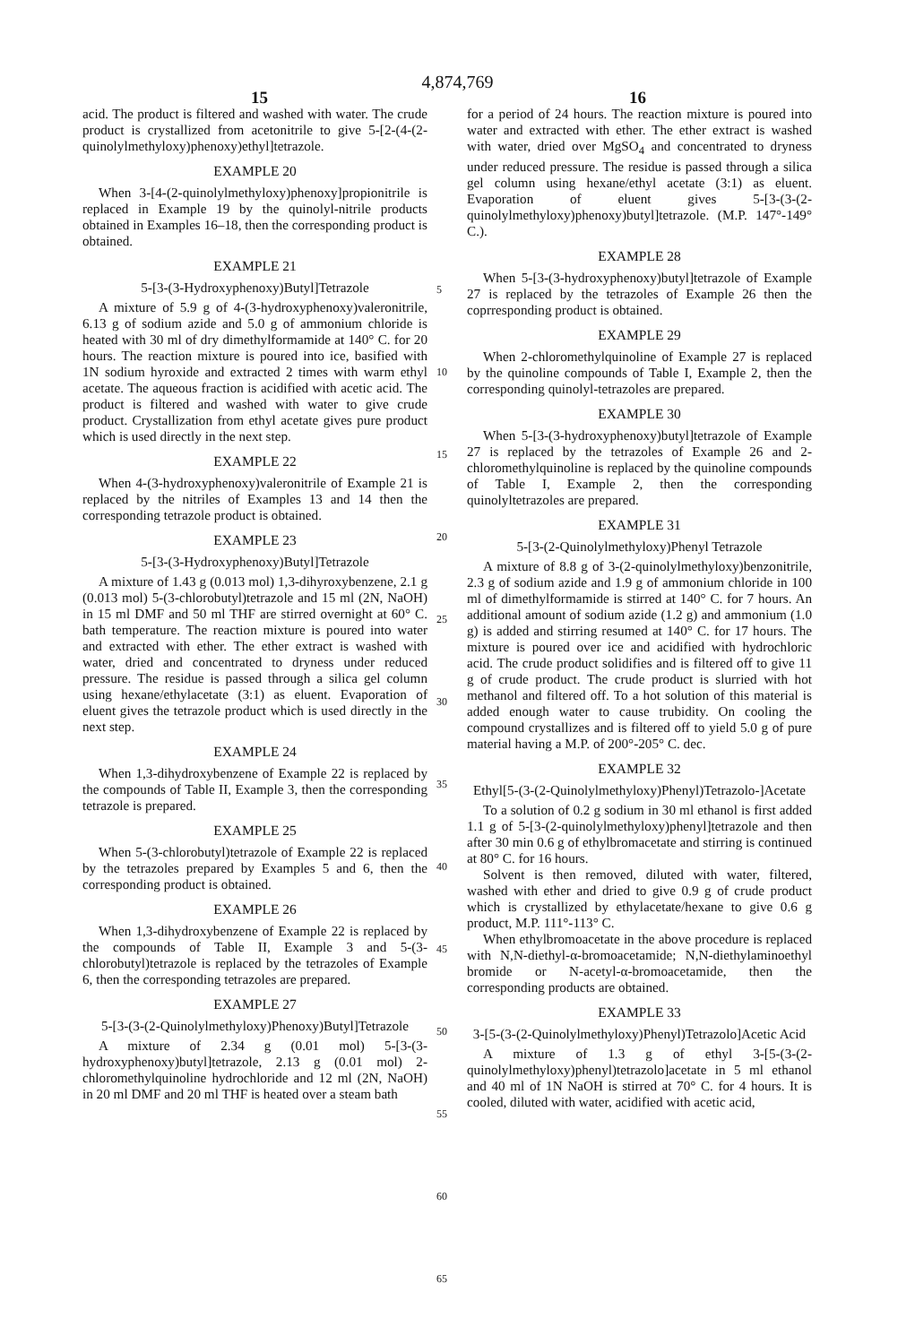4,874,769
15 16
acid. The product is filtered and washed with water. The crude product is crystallized from acetonitrile to give 5-[2-(4-(2-quinolylmethyloxy)phenoxy)ethyl]tetrazole.
EXAMPLE 20
When 3-[4-(2-quinolylmethyloxy)phenoxy]propionitrile is replaced in Example 19 by the quinolyl-nitrile products obtained in Examples 16–18, then the corresponding product is obtained.
EXAMPLE 21
5-[3-(3-Hydroxyphenoxy)Butyl]Tetrazole
A mixture of 5.9 g of 4-(3-hydroxyphenoxy)valeronitrile, 6.13 g of sodium azide and 5.0 g of ammonium chloride is heated with 30 ml of dry dimethylformamide at 140° C. for 20 hours. The reaction mixture is poured into ice, basified with 1N sodium hyroxide and extracted 2 times with warm ethyl acetate. The aqueous fraction is acidified with acetic acid. The product is filtered and washed with water to give crude product. Crystallization from ethyl acetate gives pure product which is used directly in the next step.
EXAMPLE 22
When 4-(3-hydroxyphenoxy)valeronitrile of Example 21 is replaced by the nitriles of Examples 13 and 14 then the corresponding tetrazole product is obtained.
EXAMPLE 23
5-[3-(3-Hydroxyphenoxy)Butyl]Tetrazole
A mixture of 1.43 g (0.013 mol) 1,3-dihyroxybenzene, 2.1 g (0.013 mol) 5-(3-chlorobutyl)tetrazole and 15 ml (2N, NaOH) in 15 ml DMF and 50 ml THF are stirred overnight at 60° C. bath temperature. The reaction mixture is poured into water and extracted with ether. The ether extract is washed with water, dried and concentrated to dryness under reduced pressure. The residue is passed through a silica gel column using hexane/ethylacetate (3:1) as eluent. Evaporation of eluent gives the tetrazole product which is used directly in the next step.
EXAMPLE 24
When 1,3-dihydroxybenzene of Example 22 is replaced by the compounds of Table II, Example 3, then the corresponding tetrazole is prepared.
EXAMPLE 25
When 5-(3-chlorobutyl)tetrazole of Example 22 is replaced by the tetrazoles prepared by Examples 5 and 6, then the corresponding product is obtained.
EXAMPLE 26
When 1,3-dihydroxybenzene of Example 22 is replaced by the compounds of Table II, Example 3 and 5-(3-chlorobutyl)tetrazole is replaced by the tetrazoles of Example 6, then the corresponding tetrazoles are prepared.
EXAMPLE 27
5-[3-(3-(2-Quinolylmethyloxy)Phenoxy)Butyl]Tetrazole
A mixture of 2.34 g (0.01 mol) 5-[3-(3-hydroxyphenoxy)butyl]tetrazole, 2.13 g (0.01 mol) 2-chloromethylquinoline hydrochloride and 12 ml (2N, NaOH) in 20 ml DMF and 20 ml THF is heated over a steam bath
5
10
15
20
25
30
35
40
45
50
55
60
65
for a period of 24 hours. The reaction mixture is poured into water and extracted with ether. The ether extract is washed with water, dried over MgSO<sub>4</sub> and concentrated to dryness under reduced pressure. The residue is passed through a silica gel column using hexane/ethyl acetate (3:1) as eluent. Evaporation of eluent gives 5-[3-(3-(2-quinolylmethyloxy)phenoxy)butyl]tetrazole. (M.P. 147°-149° C.).
EXAMPLE 28
When 5-[3-(3-hydroxyphenoxy)butyl]tetrazole of Example 27 is replaced by the tetrazoles of Example 26 then the coprresponding product is obtained.
EXAMPLE 29
When 2-chloromethylquinoline of Example 27 is replaced by the quinoline compounds of Table I, Example 2, then the corresponding quinolyl-tetrazoles are prepared.
EXAMPLE 30
When 5-[3-(3-hydroxyphenoxy)butyl]tetrazole of Example 27 is replaced by the tetrazoles of Example 26 and 2-chloromethylquinoline is replaced by the quinoline compounds of Table I, Example 2, then the corresponding quinolyltetrazoles are prepared.
EXAMPLE 31
5-[3-(2-Quinolylmethyloxy)Phenyl Tetrazole
A mixture of 8.8 g of 3-(2-quinolylmethyloxy)benzonitrile, 2.3 g of sodium azide and 1.9 g of ammonium chloride in 100 ml of dimethylformamide is stirred at 140° C. for 7 hours. An additional amount of sodium azide (1.2 g) and ammonium (1.0 g) is added and stirring resumed at 140° C. for 17 hours. The mixture is poured over ice and acidified with hydrochloric acid. The crude product solidifies and is filtered off to give 11 g of crude product. The crude product is slurried with hot methanol and filtered off. To a hot solution of this material is added enough water to cause trubidity. On cooling the compound crystallizes and is filtered off to yield 5.0 g of pure material having a M.P. of 200°-205° C. dec.
EXAMPLE 32
Ethyl[5-(3-(2-Quinolylmethyloxy)Phenyl)Tetrazolo-]Acetate
To a solution of 0.2 g sodium in 30 ml ethanol is first added 1.1 g of 5-[3-(2-quinolylmethyloxy)phenyl]tetrazole and then after 30 min 0.6 g of ethylbromacetate and stirring is continued at 80° C. for 16 hours.
Solvent is then removed, diluted with water, filtered, washed with ether and dried to give 0.9 g of crude product which is crystallized by ethylacetate/hexane to give 0.6 g product, M.P. 111°-113° C.
When ethylbromoacetate in the above procedure is replaced with N,N-diethyl-α-bromoacetamide; N,N-diethylaminoethyl bromide or N-acetyl-α-bromoacetamide, then the corresponding products are obtained.
EXAMPLE 33
3-[5-(3-(2-Quinolylmethyloxy)Phenyl)Tetrazolo]Acetic Acid
A mixture of 1.3 g of ethyl 3-[5-(3-(2-quinolylmethyloxy)phenyl)tetrazolo]acetate in 5 ml ethanol and 40 ml of 1N NaOH is stirred at 70° C. for 4 hours. It is cooled, diluted with water, acidified with acetic acid,